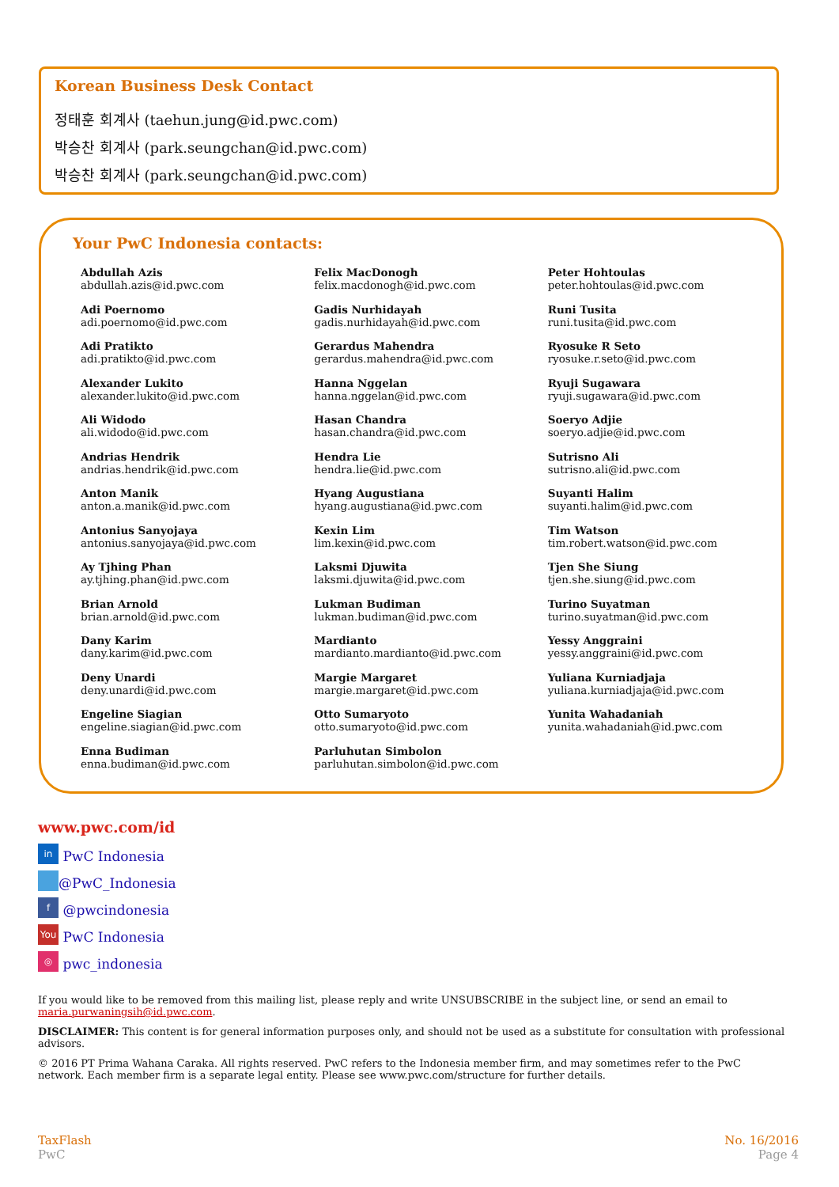Korean Business Desk Contact
정태훈 회계사 (taehun.jung@id.pwc.com)
박승찬 회계사 (park.seungchan@id.pwc.com)
박승찬 회계사 (park.seungchan@id.pwc.com)
Your PwC Indonesia contacts:
Abdullah Azis
abdullah.azis@id.pwc.com
Adi Poernomo
adi.poernomo@id.pwc.com
Adi Pratikto
adi.pratikto@id.pwc.com
Alexander Lukito
alexander.lukito@id.pwc.com
Ali Widodo
ali.widodo@id.pwc.com
Andrias Hendrik
andrias.hendrik@id.pwc.com
Anton Manik
anton.a.manik@id.pwc.com
Antonius Sanyojaya
antonius.sanyojaya@id.pwc.com
Ay Tjhing Phan
ay.tjhing.phan@id.pwc.com
Brian Arnold
brian.arnold@id.pwc.com
Dany Karim
dany.karim@id.pwc.com
Deny Unardi
deny.unardi@id.pwc.com
Engeline Siagian
engeline.siagian@id.pwc.com
Enna Budiman
enna.budiman@id.pwc.com
Felix MacDonogh
felix.macdonogh@id.pwc.com
Gadis Nurhidayah
gadis.nurhidayah@id.pwc.com
Gerardus Mahendra
gerardus.mahendra@id.pwc.com
Hanna Nggelan
hanna.nggelan@id.pwc.com
Hasan Chandra
hasan.chandra@id.pwc.com
Hendra Lie
hendra.lie@id.pwc.com
Hyang Augustiana
hyang.augustiana@id.pwc.com
Kexin Lim
lim.kexin@id.pwc.com
Laksmi Djuwita
laksmi.djuwita@id.pwc.com
Lukman Budiman
lukman.budiman@id.pwc.com
Mardianto
mardianto.mardianto@id.pwc.com
Margie Margaret
margie.margaret@id.pwc.com
Otto Sumaryoto
otto.sumaryoto@id.pwc.com
Parluhutan Simbolon
parluhutan.simbolon@id.pwc.com
Peter Hohtoulas
peter.hohtoulas@id.pwc.com
Runi Tusita
runi.tusita@id.pwc.com
Ryosuke R Seto
ryosuke.r.seto@id.pwc.com
Ryuji Sugawara
ryuji.sugawara@id.pwc.com
Soeryo Adjie
soeryo.adjie@id.pwc.com
Sutrisno Ali
sutrisno.ali@id.pwc.com
Suyanti Halim
suyanti.halim@id.pwc.com
Tim Watson
tim.robert.watson@id.pwc.com
Tjen She Siung
tjen.she.siung@id.pwc.com
Turino Suyatman
turino.suyatman@id.pwc.com
Yessy Anggraini
yessy.anggraini@id.pwc.com
Yuliana Kurniadjaja
yuliana.kurniadjaja@id.pwc.com
Yunita Wahadaniah
yunita.wahadaniah@id.pwc.com
www.pwc.com/id
in PwC Indonesia
@PwC_Indonesia
f @pwcindonesia
You PwC Indonesia
◎ pwc_indonesia
If you would like to be removed from this mailing list, please reply and write UNSUBSCRIBE in the subject line, or send an email to maria.purwaningsih@id.pwc.com.
DISCLAIMER: This content is for general information purposes only, and should not be used as a substitute for consultation with professional advisors.
© 2016 PT Prima Wahana Caraka. All rights reserved. PwC refers to the Indonesia member firm, and may sometimes refer to the PwC network. Each member firm is a separate legal entity. Please see www.pwc.com/structure for further details.
TaxFlash
PwC
No. 16/2016
Page 4